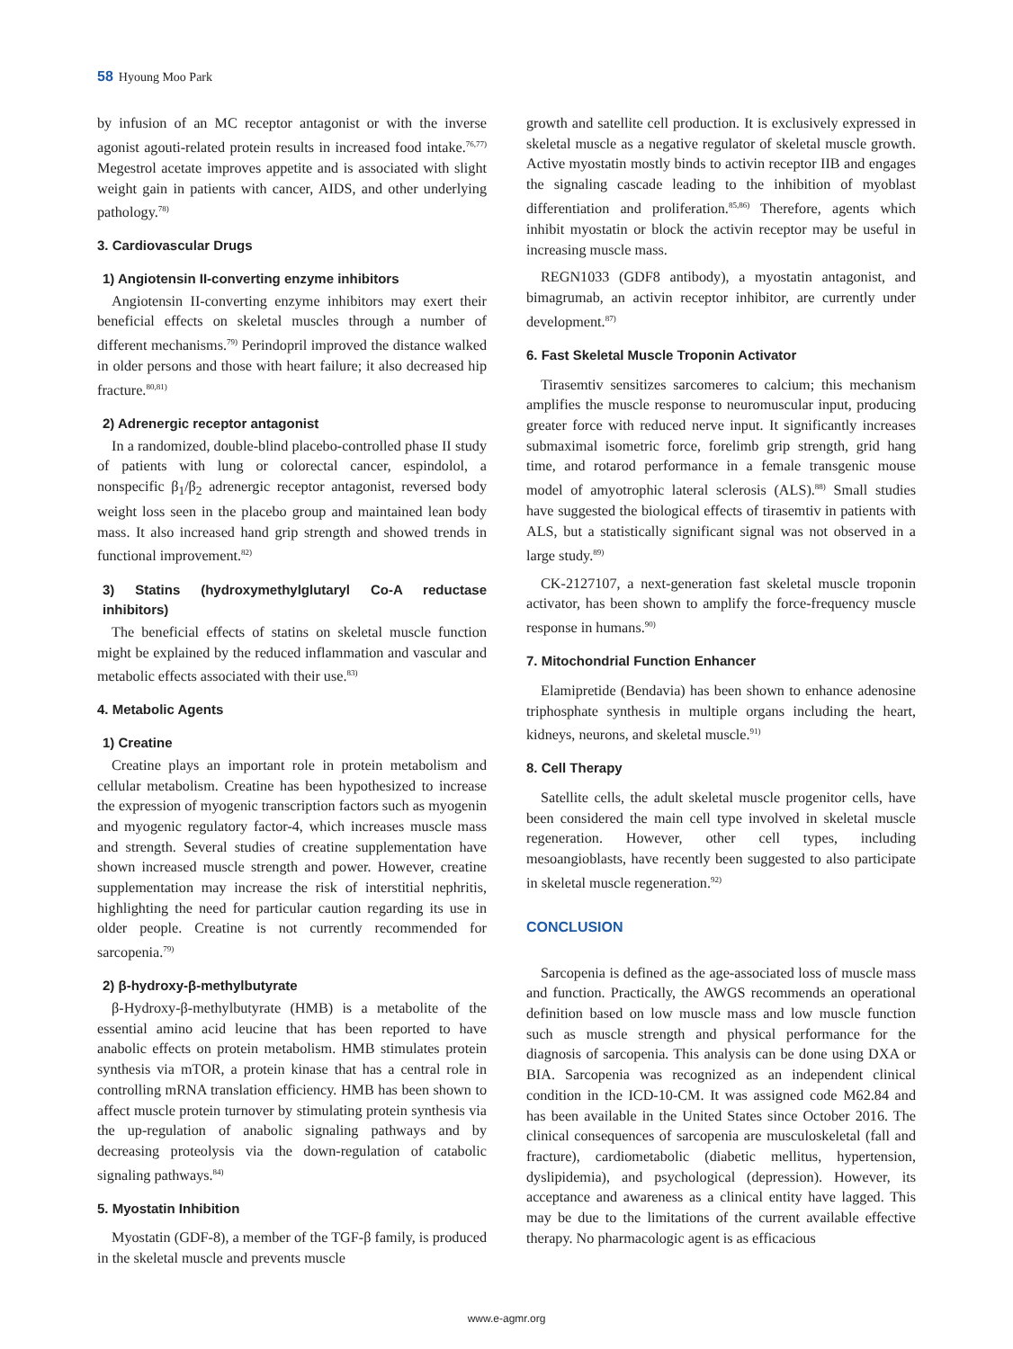58 Hyoung Moo Park
by infusion of an MC receptor antagonist or with the inverse agonist agouti-related protein results in increased food intake.<sup>76,77)</sup> Megestrol acetate improves appetite and is associated with slight weight gain in patients with cancer, AIDS, and other underlying pathology.<sup>78)</sup>
3. Cardiovascular Drugs
1) Angiotensin II-converting enzyme inhibitors
Angiotensin II-converting enzyme inhibitors may exert their beneficial effects on skeletal muscles through a number of different mechanisms.<sup>79)</sup> Perindopril improved the distance walked in older persons and those with heart failure; it also decreased hip fracture.<sup>80,81)</sup>
2) Adrenergic receptor antagonist
In a randomized, double-blind placebo-controlled phase II study of patients with lung or colorectal cancer, espindolol, a nonspecific β<sub>1</sub>/β<sub>2</sub> adrenergic receptor antagonist, reversed body weight loss seen in the placebo group and maintained lean body mass. It also increased hand grip strength and showed trends in functional improvement.<sup>82)</sup>
3) Statins (hydroxymethylglutaryl Co-A reductase inhibitors)
The beneficial effects of statins on skeletal muscle function might be explained by the reduced inflammation and vascular and metabolic effects associated with their use.<sup>83)</sup>
4. Metabolic Agents
1) Creatine
Creatine plays an important role in protein metabolism and cellular metabolism. Creatine has been hypothesized to increase the expression of myogenic transcription factors such as myogenin and myogenic regulatory factor-4, which increases muscle mass and strength. Several studies of creatine supplementation have shown increased muscle strength and power. However, creatine supplementation may increase the risk of interstitial nephritis, highlighting the need for particular caution regarding its use in older people. Creatine is not currently recommended for sarcopenia.<sup>79)</sup>
2) β-hydroxy-β-methylbutyrate
β-Hydroxy-β-methylbutyrate (HMB) is a metabolite of the essential amino acid leucine that has been reported to have anabolic effects on protein metabolism. HMB stimulates protein synthesis via mTOR, a protein kinase that has a central role in controlling mRNA translation efficiency. HMB has been shown to affect muscle protein turnover by stimulating protein synthesis via the up-regulation of anabolic signaling pathways and by decreasing proteolysis via the down-regulation of catabolic signaling pathways.<sup>84)</sup>
5. Myostatin Inhibition
Myostatin (GDF-8), a member of the TGF-β family, is produced in the skeletal muscle and prevents muscle
growth and satellite cell production. It is exclusively expressed in skeletal muscle as a negative regulator of skeletal muscle growth. Active myostatin mostly binds to activin receptor IIB and engages the signaling cascade leading to the inhibition of myoblast differentiation and proliferation.<sup>85,86)</sup> Therefore, agents which inhibit myostatin or block the activin receptor may be useful in increasing muscle mass.
REGN1033 (GDF8 antibody), a myostatin antagonist, and bimagrumab, an activin receptor inhibitor, are currently under development.<sup>87)</sup>
6. Fast Skeletal Muscle Troponin Activator
Tirasemtiv sensitizes sarcomeres to calcium; this mechanism amplifies the muscle response to neuromuscular input, producing greater force with reduced nerve input. It significantly increases submaximal isometric force, forelimb grip strength, grid hang time, and rotarod performance in a female transgenic mouse model of amyotrophic lateral sclerosis (ALS).<sup>88)</sup> Small studies have suggested the biological effects of tirasemtiv in patients with ALS, but a statistically significant signal was not observed in a large study.<sup>89)</sup>
CK-2127107, a next-generation fast skeletal muscle troponin activator, has been shown to amplify the force-frequency muscle response in humans.<sup>90)</sup>
7. Mitochondrial Function Enhancer
Elamipretide (Bendavia) has been shown to enhance adenosine triphosphate synthesis in multiple organs including the heart, kidneys, neurons, and skeletal muscle.<sup>91)</sup>
8. Cell Therapy
Satellite cells, the adult skeletal muscle progenitor cells, have been considered the main cell type involved in skeletal muscle regeneration. However, other cell types, including mesoangioblasts, have recently been suggested to also participate in skeletal muscle regeneration.<sup>92)</sup>
CONCLUSION
Sarcopenia is defined as the age-associated loss of muscle mass and function. Practically, the AWGS recommends an operational definition based on low muscle mass and low muscle function such as muscle strength and physical performance for the diagnosis of sarcopenia. This analysis can be done using DXA or BIA. Sarcopenia was recognized as an independent clinical condition in the ICD-10-CM. It was assigned code M62.84 and has been available in the United States since October 2016. The clinical consequences of sarcopenia are musculoskeletal (fall and fracture), cardiometabolic (diabetic mellitus, hypertension, dyslipidemia), and psychological (depression). However, its acceptance and awareness as a clinical entity have lagged. This may be due to the limitations of the current available effective therapy. No pharmacologic agent is as efficacious
www.e-agmr.org